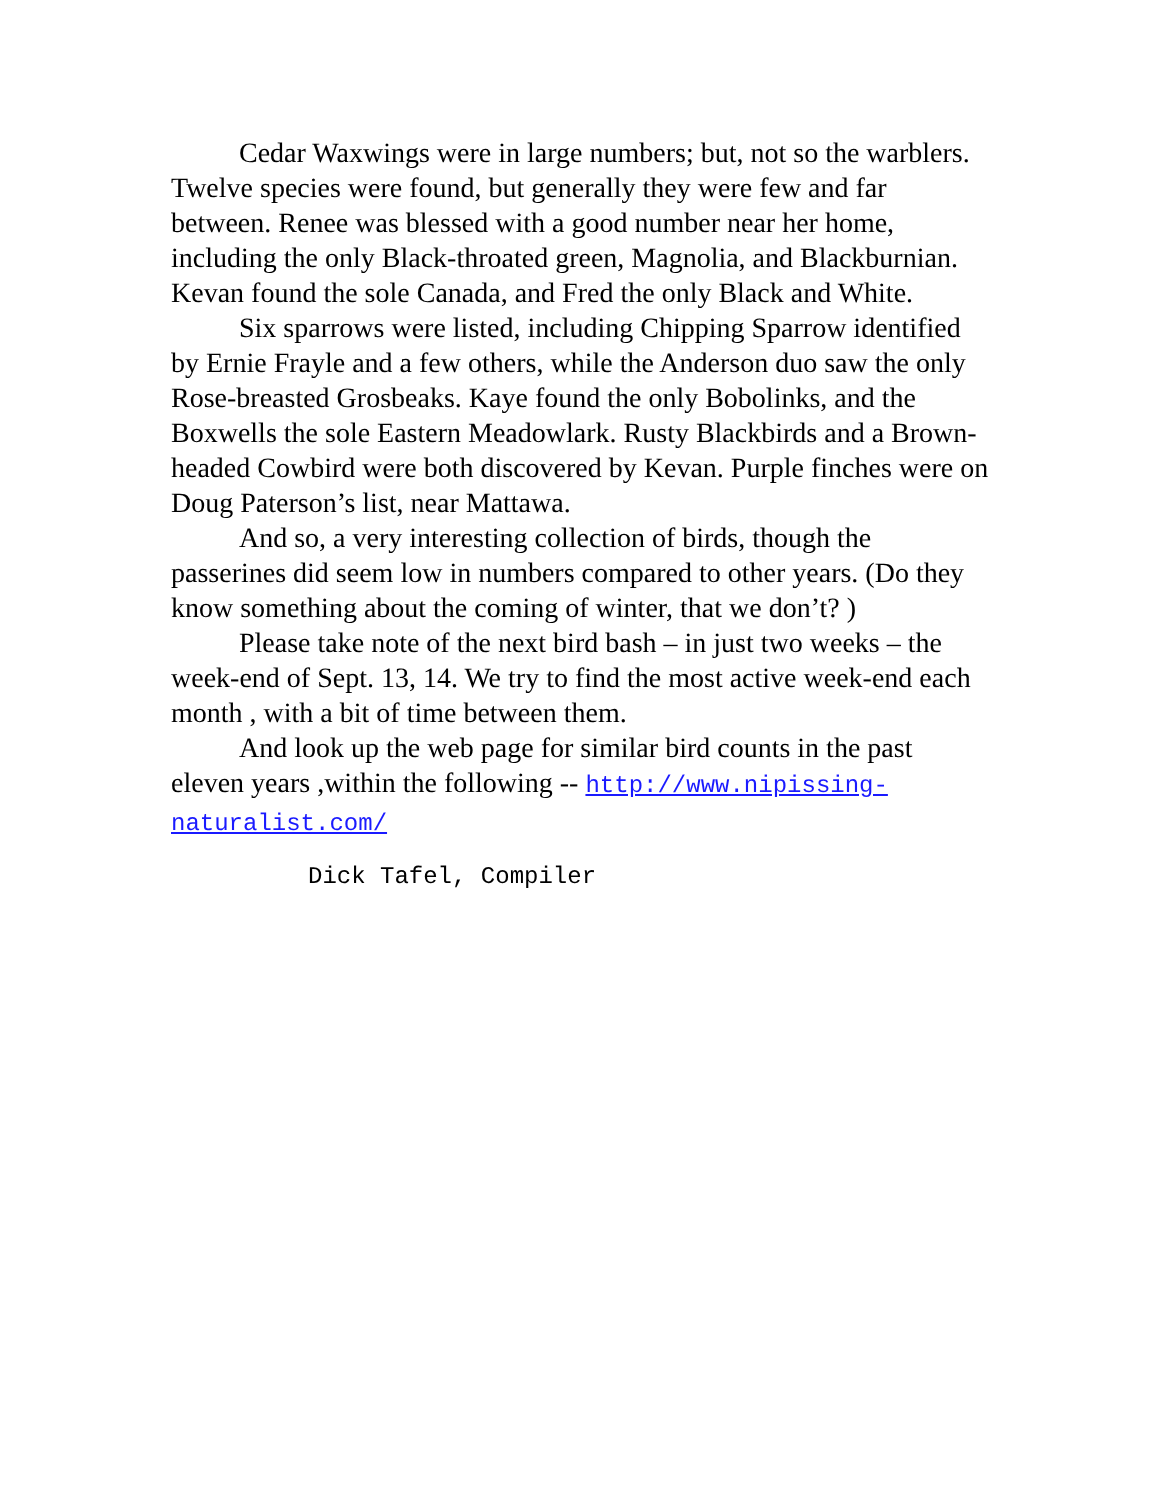Cedar Waxwings were in large numbers; but, not so the warblers. Twelve species were found, but generally they were few and far between. Renee was blessed with a good number near her home, including the only Black-throated green, Magnolia, and Blackburnian. Kevan found the sole Canada, and Fred the only Black and White.
Six sparrows were listed, including Chipping Sparrow identified by Ernie Frayle and a few others, while the Anderson duo saw the only Rose-breasted Grosbeaks. Kaye found the only Bobolinks, and the Boxwells the sole Eastern Meadowlark. Rusty Blackbirds and a Brown-headed Cowbird were both discovered by Kevan. Purple finches were on Doug Paterson’s list, near Mattawa.
And so, a very interesting collection of birds, though the passerines did seem low in numbers compared to other years. (Do they know something about the coming of winter, that we don’t? )
Please take note of the next bird bash – in just two weeks – the week-end of Sept. 13, 14. We try to find the most active week-end each month , with a bit of time between them.
And look up the web page for similar bird counts in the past eleven years ,within the following -- http://www.nipissing-naturalist.com/
Dick Tafel, Compiler